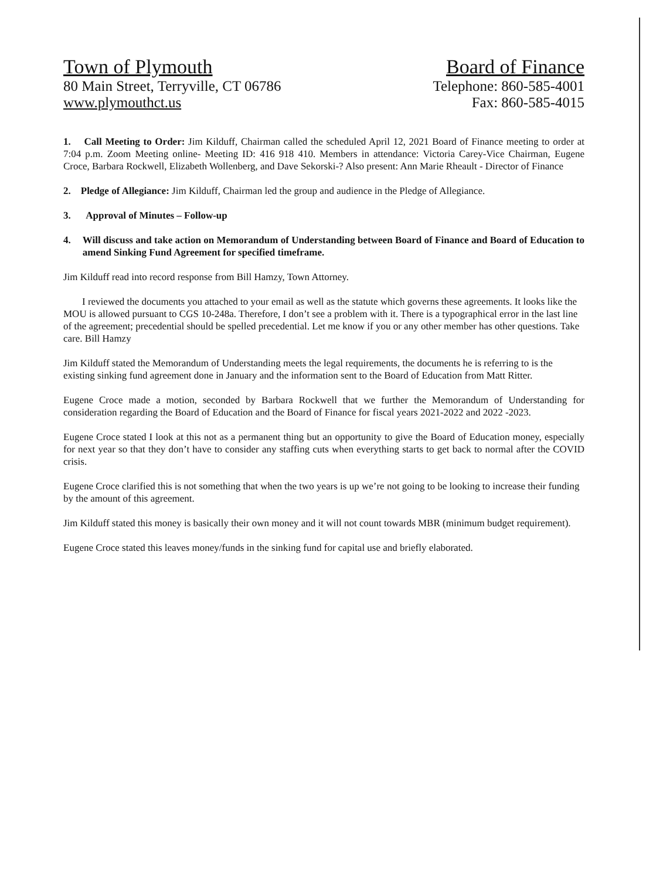Town of Plymouth
80 Main Street, Terryville, CT 06786
www.plymouthct.us
Board of Finance
Telephone: 860-585-4001
Fax: 860-585-4015
1. Call Meeting to Order: Jim Kilduff, Chairman called the scheduled April 12, 2021 Board of Finance meeting to order at 7:04 p.m. Zoom Meeting online- Meeting ID: 416 918 410. Members in attendance: Victoria Carey-Vice Chairman, Eugene Croce, Barbara Rockwell, Elizabeth Wollenberg, and Dave Sekorski-? Also present: Ann Marie Rheault - Director of Finance
2. Pledge of Allegiance: Jim Kilduff, Chairman led the group and audience in the Pledge of Allegiance.
3. Approval of Minutes – Follow-up
4. Will discuss and take action on Memorandum of Understanding between Board of Finance and Board of Education to amend Sinking Fund Agreement for specified timeframe.
Jim Kilduff read into record response from Bill Hamzy, Town Attorney.
I reviewed the documents you attached to your email as well as the statute which governs these agreements. It looks like the MOU is allowed pursuant to CGS 10-248a. Therefore, I don’t see a problem with it. There is a typographical error in the last line of the agreement; precedential should be spelled precedential. Let me know if you or any other member has other questions. Take care. Bill Hamzy
Jim Kilduff stated the Memorandum of Understanding meets the legal requirements, the documents he is referring to is the existing sinking fund agreement done in January and the information sent to the Board of Education from Matt Ritter.
Eugene Croce made a motion, seconded by Barbara Rockwell that we further the Memorandum of Understanding for consideration regarding the Board of Education and the Board of Finance for fiscal years 2021-2022 and 2022 -2023.
Eugene Croce stated I look at this not as a permanent thing but an opportunity to give the Board of Education money, especially for next year so that they don’t have to consider any staffing cuts when everything starts to get back to normal after the COVID crisis.
Eugene Croce clarified this is not something that when the two years is up we’re not going to be looking to increase their funding by the amount of this agreement.
Jim Kilduff stated this money is basically their own money and it will not count towards MBR (minimum budget requirement).
Eugene Croce stated this leaves money/funds in the sinking fund for capital use and briefly elaborated.